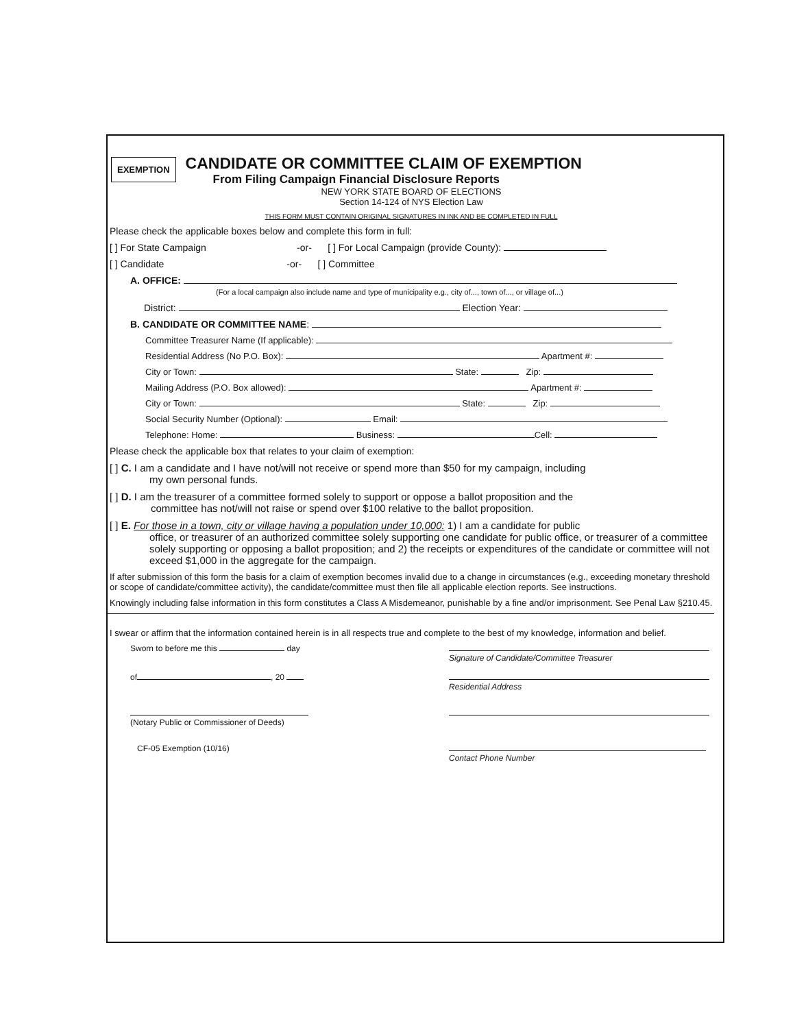EXEMPTION
CANDIDATE OR COMMITTEE CLAIM OF EXEMPTION
From Filing Campaign Financial Disclosure Reports
NEW YORK STATE BOARD OF ELECTIONS
Section 14-124 of NYS Election Law
THIS FORM MUST CONTAIN ORIGINAL SIGNATURES IN INK AND BE COMPLETED IN FULL
Please check the applicable boxes below and complete this form in full:
[ ] For State Campaign -or- [ ] For Local Campaign (provide County):
[ ] Candidate -or- [ ] Committee
A. OFFICE:
(For a local campaign also include name and type of municipality e.g., city of..., town of..., or village of...)
District: Election Year:
B. CANDIDATE OR COMMITTEE NAME:
Committee Treasurer Name (If applicable):
Residential Address (No P.O. Box): Apartment #:
City or Town: State: Zip:
Mailing Address (P.O. Box allowed): Apartment #:
City or Town: State: Zip:
Social Security Number (Optional): Email:
Telephone: Home: Business: Cell:
Please check the applicable box that relates to your claim of exemption:
[ ] C. I am a candidate and I have not/will not receive or spend more than $50 for my campaign, including
my own personal funds.
[ ] D. I am the treasurer of a committee formed solely to support or oppose a ballot proposition and the
committee has not/will not raise or spend over $100 relative to the ballot proposition.
[ ] E. For those in a town, city or village having a population under 10,000: 1) I am a candidate for public
office, or treasurer of an authorized committee solely supporting one candidate for public office, or treasurer of a committee solely supporting or opposing a ballot proposition; and 2) the receipts or expenditures of the candidate or committee will not exceed $1,000 in the aggregate for the campaign.
If after submission of this form the basis for a claim of exemption becomes invalid due to a change in circumstances (e.g., exceeding monetary threshold or scope of candidate/committee activity), the candidate/committee must then file all applicable election reports. See instructions.
Knowingly including false information in this form constitutes a Class A Misdemeanor, punishable by a fine and/or imprisonment. See Penal Law §210.45.
I swear or affirm that the information contained herein is in all respects true and complete to the best of my knowledge, information and belief.
Sworn to before me this day
Signature of Candidate/Committee Treasurer
of , 20
Residential Address
(Notary Public or Commissioner of Deeds)
CF-05 Exemption (10/16)
Contact Phone Number